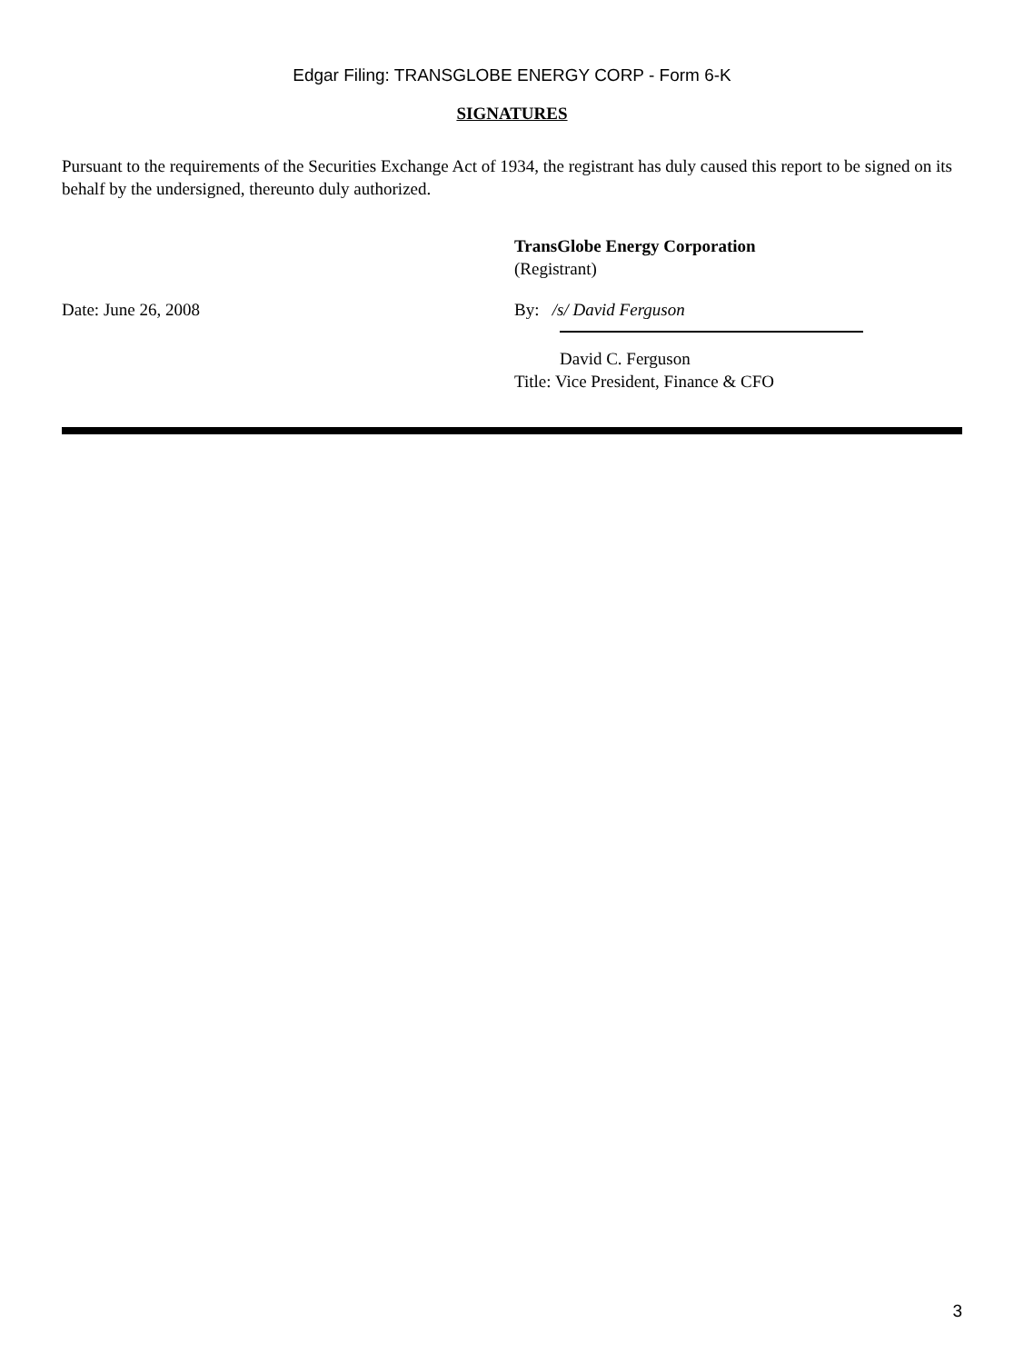Edgar Filing: TRANSGLOBE ENERGY CORP - Form 6-K
SIGNATURES
Pursuant to the requirements of the Securities Exchange Act of 1934, the registrant has duly caused this report to be signed on its behalf by the undersigned, thereunto duly authorized.
TransGlobe Energy Corporation
(Registrant)
Date: June 26, 2008 By: /s/ David Ferguson
David C. Ferguson
Title: Vice President, Finance & CFO
3